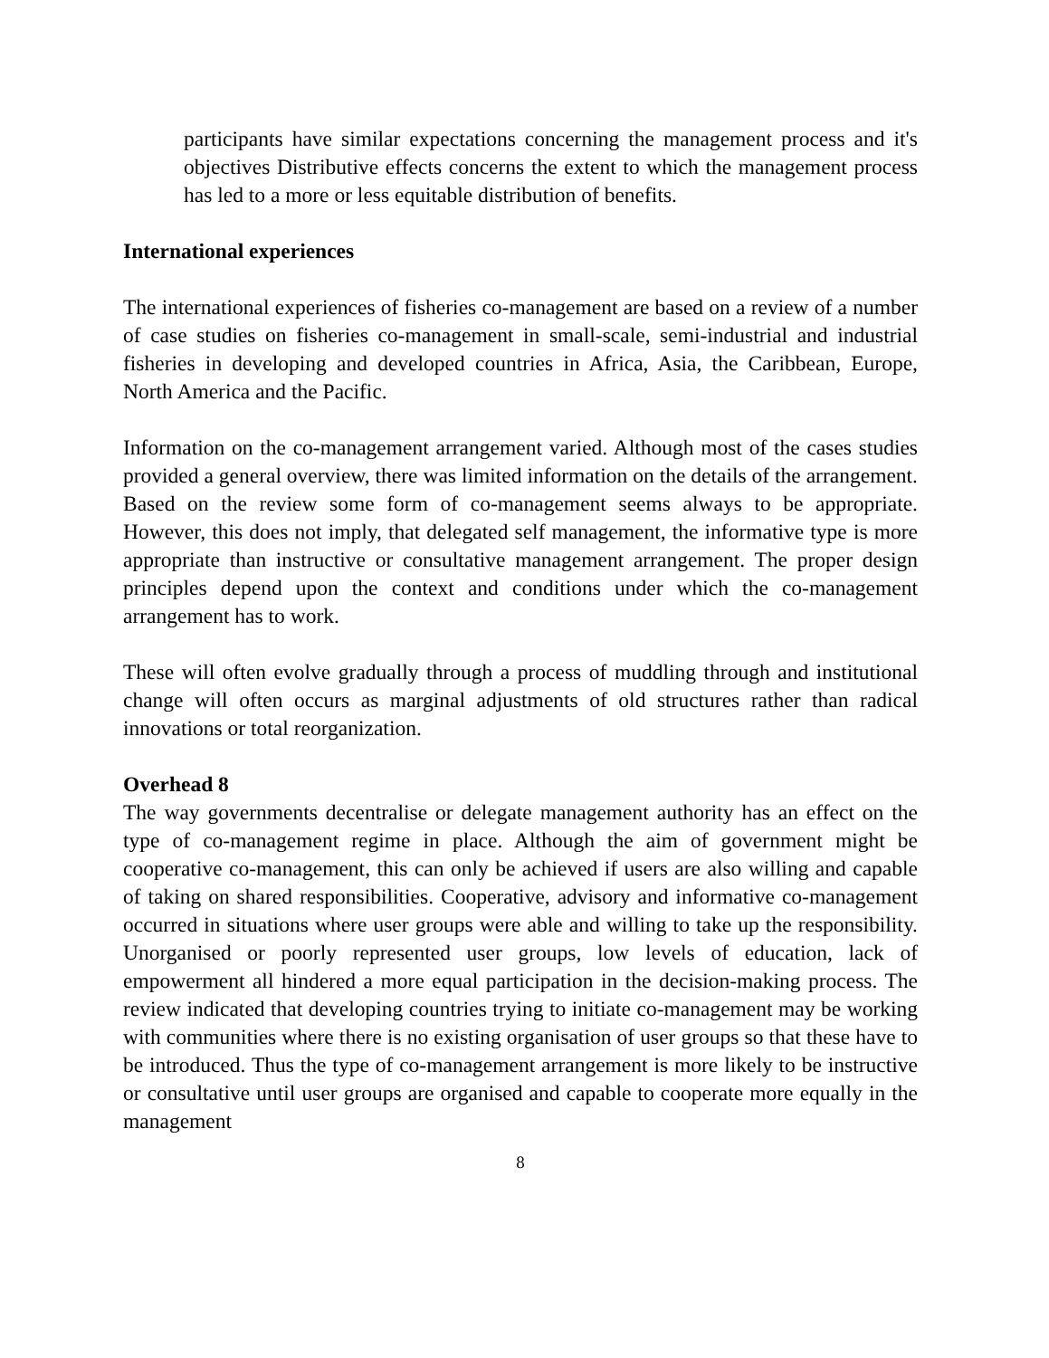participants have similar expectations concerning the management process and it's objectives Distributive effects concerns the extent to which the management process has led to a more or less equitable distribution of benefits.
International experiences
The international experiences of fisheries co-management are based on a review of a number of case studies on fisheries co-management in small-scale, semi-industrial and industrial fisheries in developing and developed countries in Africa, Asia, the Caribbean, Europe, North America and the Pacific.
Information on the co-management arrangement varied. Although most of the cases studies provided a general overview, there was limited information on the details of the arrangement. Based on the review some form of co-management seems always to be appropriate. However, this does not imply, that delegated self management, the informative type is more appropriate than instructive or consultative management arrangement. The proper design principles depend upon the context and conditions under which the co-management arrangement has to work.
These will often evolve gradually through a process of muddling through and institutional change will often occurs as marginal adjustments of old structures rather than radical innovations or total reorganization.
Overhead 8
The way governments decentralise or delegate management authority has an effect on the type of co-management regime in place. Although the aim of government might be cooperative co-management, this can only be achieved if users are also willing and capable of taking on shared responsibilities. Cooperative, advisory and informative co-management occurred in situations where user groups were able and willing to take up the responsibility. Unorganised or poorly represented user groups, low levels of education, lack of empowerment all hindered a more equal participation in the decision-making process. The review indicated that developing countries trying to initiate co-management may be working with communities where there is no existing organisation of user groups so that these have to be introduced. Thus the type of co-management arrangement is more likely to be instructive or consultative until user groups are organised and capable to cooperate more equally in the management
8